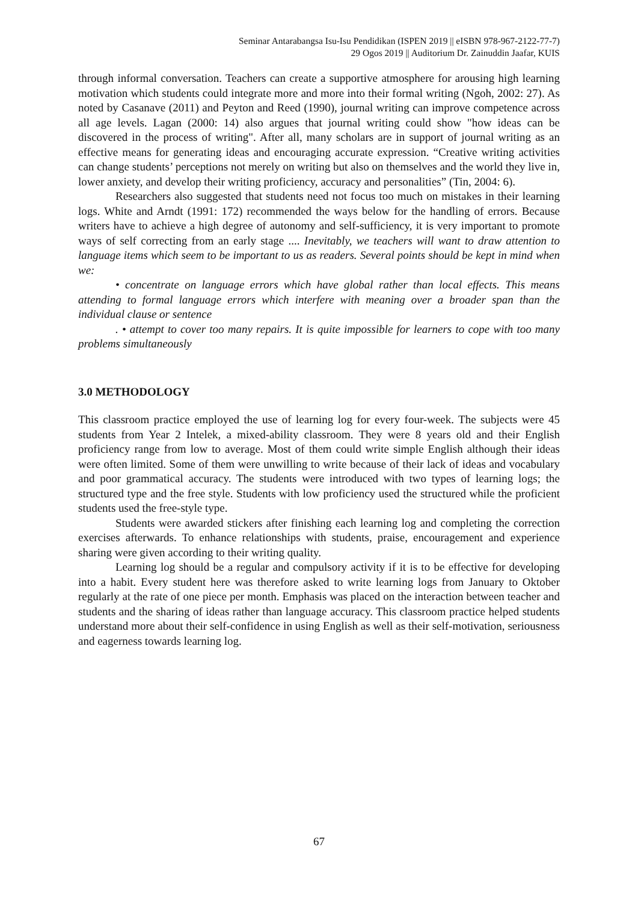Seminar Antarabangsa Isu-Isu Pendidikan (ISPEN 2019 || eISBN 978-967-2122-77-7)
29 Ogos 2019 || Auditorium Dr. Zainuddin Jaafar, KUIS
through informal conversation. Teachers can create a supportive atmosphere for arousing high learning motivation which students could integrate more and more into their formal writing (Ngoh, 2002: 27). As noted by Casanave (2011) and Peyton and Reed (1990), journal writing can improve competence across all age levels. Lagan (2000: 14) also argues that journal writing could show "how ideas can be discovered in the process of writing". After all, many scholars are in support of journal writing as an effective means for generating ideas and encouraging accurate expression. “Creative writing activities can change students’ perceptions not merely on writing but also on themselves and the world they live in, lower anxiety, and develop their writing proficiency, accuracy and personalities” (Tin, 2004: 6).
Researchers also suggested that students need not focus too much on mistakes in their learning logs. White and Arndt (1991: 172) recommended the ways below for the handling of errors. Because writers have to achieve a high degree of autonomy and self-sufficiency, it is very important to promote ways of self correcting from an early stage .... Inevitably, we teachers will want to draw attention to language items which seem to be important to us as readers. Several points should be kept in mind when we:
• concentrate on language errors which have global rather than local effects. This means attending to formal language errors which interfere with meaning over a broader span than the individual clause or sentence
. • attempt to cover too many repairs. It is quite impossible for learners to cope with too many problems simultaneously
3.0 METHODOLOGY
This classroom practice employed the use of learning log for every four-week. The subjects were 45 students from Year 2 Intelek, a mixed-ability classroom. They were 8 years old and their English proficiency range from low to average. Most of them could write simple English although their ideas were often limited. Some of them were unwilling to write because of their lack of ideas and vocabulary and poor grammatical accuracy. The students were introduced with two types of learning logs; the structured type and the free style. Students with low proficiency used the structured while the proficient students used the free-style type.
Students were awarded stickers after finishing each learning log and completing the correction exercises afterwards. To enhance relationships with students, praise, encouragement and experience sharing were given according to their writing quality.
Learning log should be a regular and compulsory activity if it is to be effective for developing into a habit. Every student here was therefore asked to write learning logs from January to Oktober regularly at the rate of one piece per month. Emphasis was placed on the interaction between teacher and students and the sharing of ideas rather than language accuracy. This classroom practice helped students understand more about their self-confidence in using English as well as their self-motivation, seriousness and eagerness towards learning log.
67